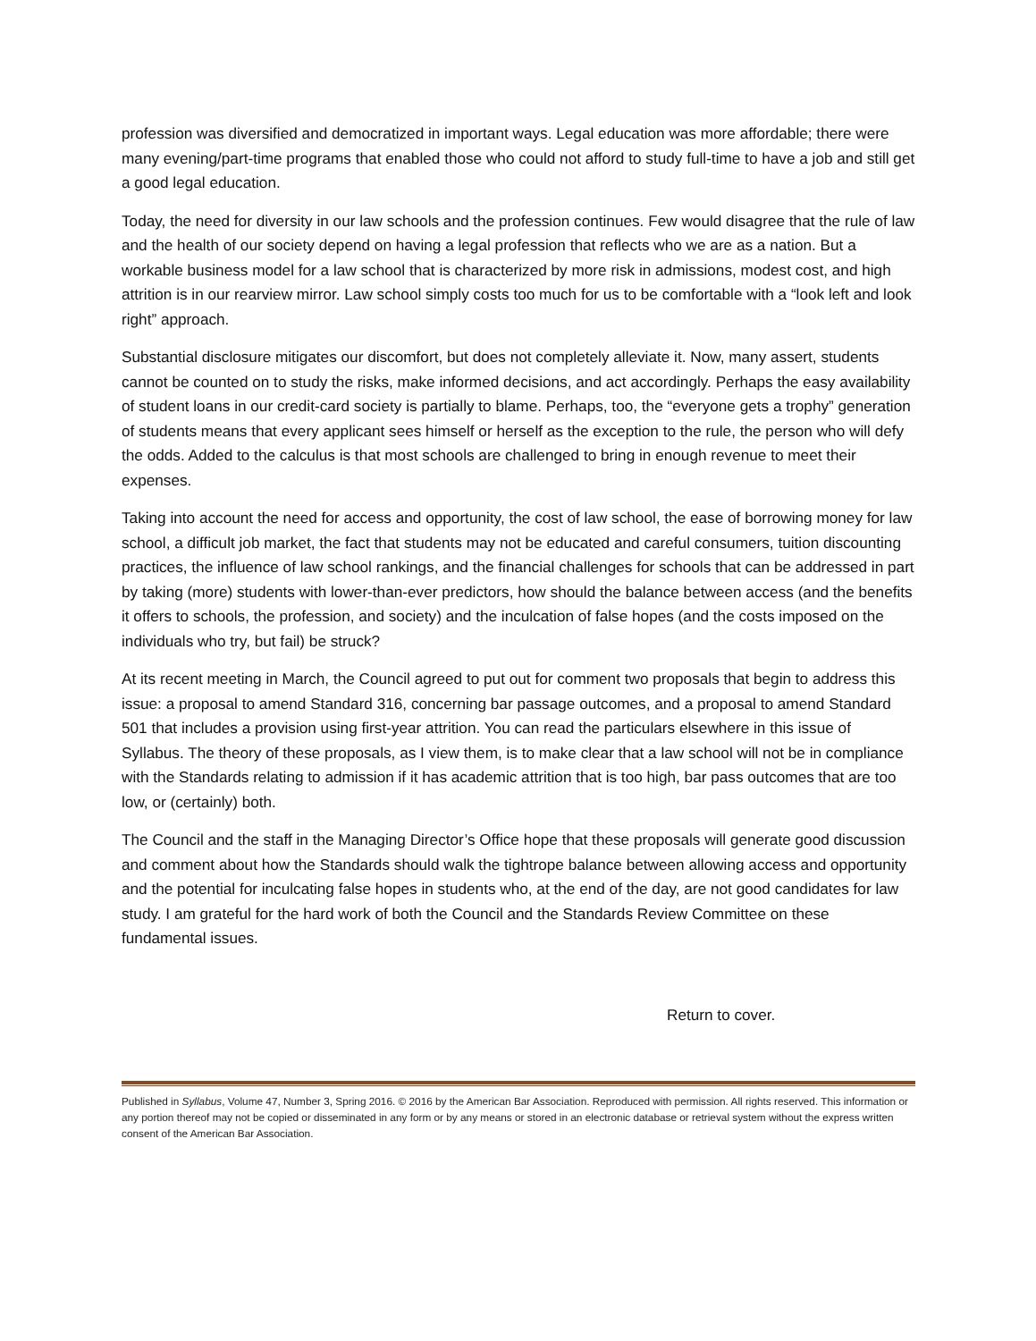profession was diversified and democratized in important ways. Legal education was more affordable; there were many evening/part-time programs that enabled those who could not afford to study full-time to have a job and still get a good legal education.
Today, the need for diversity in our law schools and the profession continues. Few would disagree that the rule of law and the health of our society depend on having a legal profession that reflects who we are as a nation. But a workable business model for a law school that is characterized by more risk in admissions, modest cost, and high attrition is in our rearview mirror. Law school simply costs too much for us to be comfortable with a “look left and look right” approach.
Substantial disclosure mitigates our discomfort, but does not completely alleviate it. Now, many assert, students cannot be counted on to study the risks, make informed decisions, and act accordingly. Perhaps the easy availability of student loans in our credit-card society is partially to blame. Perhaps, too, the “everyone gets a trophy” generation of students means that every applicant sees himself or herself as the exception to the rule, the person who will defy the odds. Added to the calculus is that most schools are challenged to bring in enough revenue to meet their expenses.
Taking into account the need for access and opportunity, the cost of law school, the ease of borrowing money for law school, a difficult job market, the fact that students may not be educated and careful consumers, tuition discounting practices, the influence of law school rankings, and the financial challenges for schools that can be addressed in part by taking (more) students with lower-than-ever predictors, how should the balance between access (and the benefits it offers to schools, the profession, and society) and the inculcation of false hopes (and the costs imposed on the individuals who try, but fail) be struck?
At its recent meeting in March, the Council agreed to put out for comment two proposals that begin to address this issue: a proposal to amend Standard 316, concerning bar passage outcomes, and a proposal to amend Standard 501 that includes a provision using first-year attrition. You can read the particulars elsewhere in this issue of Syllabus. The theory of these proposals, as I view them, is to make clear that a law school will not be in compliance with the Standards relating to admission if it has academic attrition that is too high, bar pass outcomes that are too low, or (certainly) both.
The Council and the staff in the Managing Director’s Office hope that these proposals will generate good discussion and comment about how the Standards should walk the tightrope balance between allowing access and opportunity and the potential for inculcating false hopes in students who, at the end of the day, are not good candidates for law study. I am grateful for the hard work of both the Council and the Standards Review Committee on these fundamental issues.
Return to cover.
Published in Syllabus, Volume 47, Number 3, Spring 2016. © 2016 by the American Bar Association. Reproduced with permission. All rights reserved. This information or any portion thereof may not be copied or disseminated in any form or by any means or stored in an electronic database or retrieval system without the express written consent of the American Bar Association.